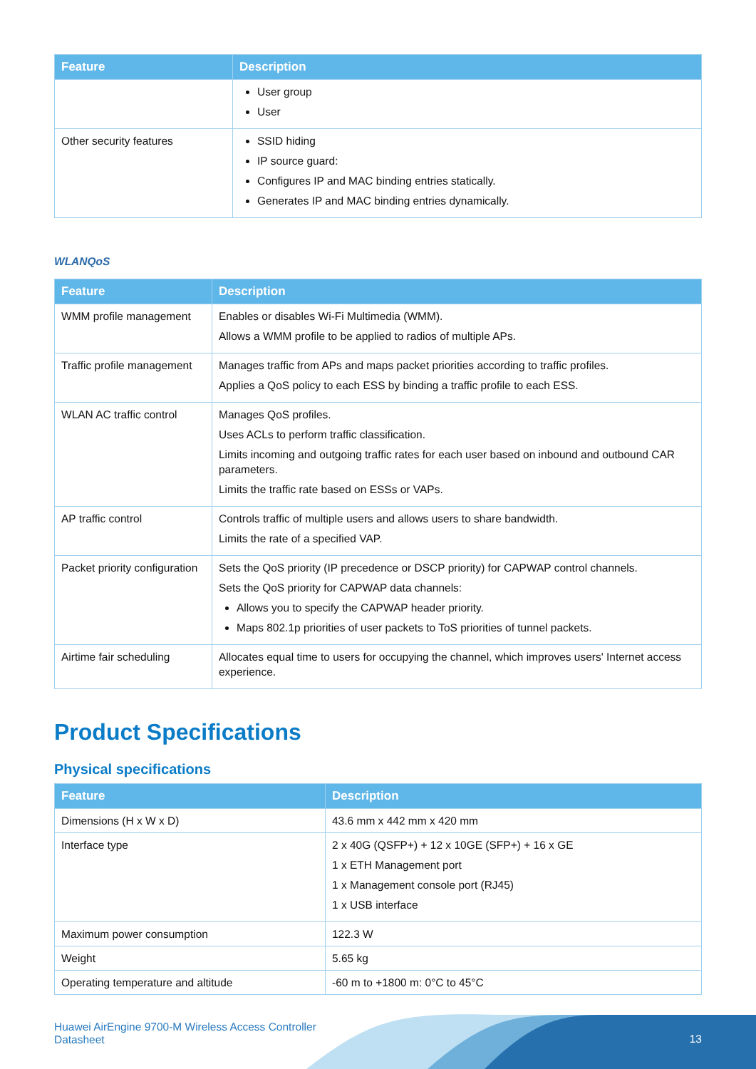| Feature | Description |
| --- | --- |
| | User group User |
| Other security features | SSID hiding IP source guard: Configures IP and MAC binding entries statically. Generates IP and MAC binding entries dynamically. |
WLANQoS
| Feature | Description |
| --- | --- |
| WMM profile management | Enables or disables Wi-Fi Multimedia (WMM). Allows a WMM profile to be applied to radios of multiple APs. |
| Traffic profile management | Manages traffic from APs and maps packet priorities according to traffic profiles. Applies a QoS policy to each ESS by binding a traffic profile to each ESS. |
| WLAN AC traffic control | Manages QoS profiles. Uses ACLs to perform traffic classification. Limits incoming and outgoing traffic rates for each user based on inbound and outbound CAR parameters. Limits the traffic rate based on ESSs or VAPs. |
| AP traffic control | Controls traffic of multiple users and allows users to share bandwidth. Limits the rate of a specified VAP. |
| Packet priority configuration | Sets the QoS priority (IP precedence or DSCP priority) for CAPWAP control channels. Sets the QoS priority for CAPWAP data channels: Allows you to specify the CAPWAP header priority. Maps 802.1p priorities of user packets to ToS priorities of tunnel packets. |
| Airtime fair scheduling | Allocates equal time to users for occupying the channel, which improves users' Internet access experience. |
Product Specifications
Physical specifications
| Feature | Description |
| --- | --- |
| Dimensions (H x W x D) | 43.6 mm x 442 mm x 420 mm |
| Interface type | 2 x 40G (QSFP+) + 12 x 10GE (SFP+) + 16 x GE 1 x ETH Management port 1 x Management console port (RJ45) 1 x USB interface |
| Maximum power consumption | 122.3 W |
| Weight | 5.65 kg |
| Operating temperature and altitude | -60 m to +1800 m: 0°C to 45°C |
Huawei AirEngine 9700-M Wireless Access Controller
Datasheet
13